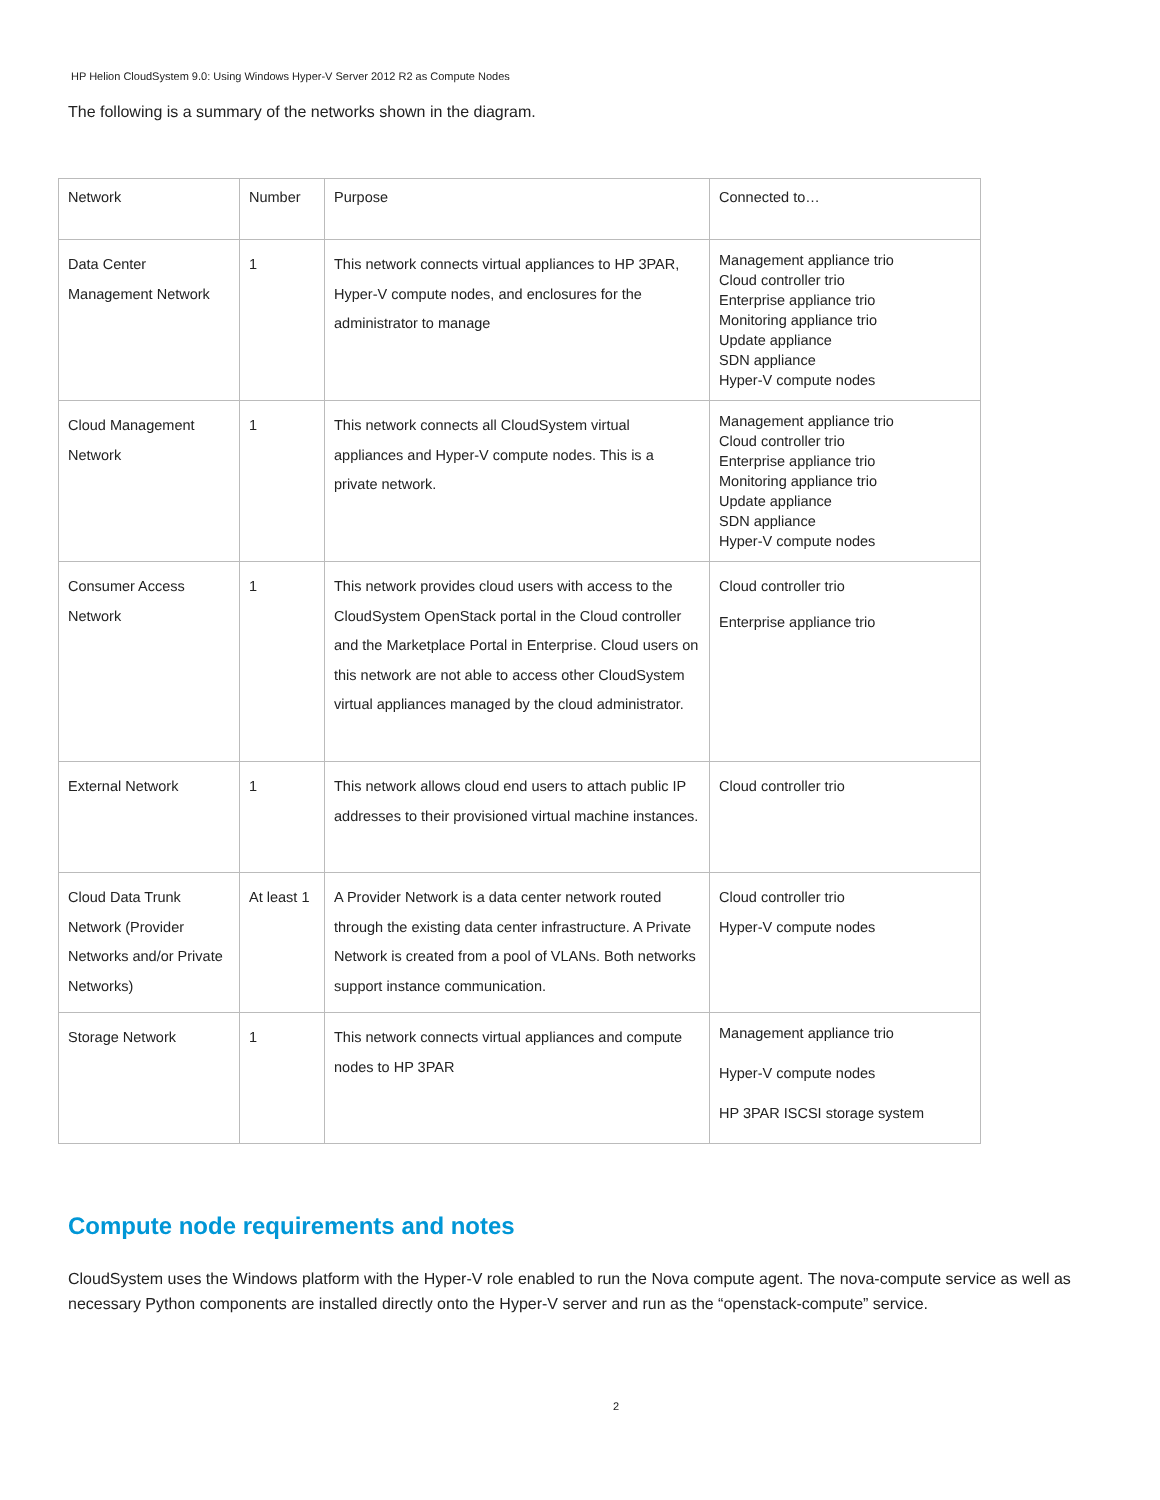HP Helion CloudSystem 9.0: Using Windows Hyper-V Server 2012 R2 as Compute Nodes
The following is a summary of the networks shown in the diagram.
| Network | Number | Purpose | Connected to… |
| --- | --- | --- | --- |
| Data Center Management Network | 1 | This network connects virtual appliances to HP 3PAR, Hyper-V compute nodes, and enclosures for the administrator to manage | Management appliance trio Cloud controller trio Enterprise appliance trio Monitoring appliance trio Update appliance SDN appliance Hyper-V compute nodes |
| Cloud Management Network | 1 | This network connects all CloudSystem virtual appliances and Hyper-V compute nodes. This is a private network. | Management appliance trio Cloud controller trio Enterprise appliance trio Monitoring appliance trio Update appliance SDN appliance Hyper-V compute nodes |
| Consumer Access Network | 1 | This network provides cloud users with access to the CloudSystem OpenStack portal in the Cloud controller and the Marketplace Portal in Enterprise. Cloud users on this network are not able to access other CloudSystem virtual appliances managed by the cloud administrator. | Cloud controller trio Enterprise appliance trio |
| External Network | 1 | This network allows cloud end users to attach public IP addresses to their provisioned virtual machine instances. | Cloud controller trio |
| Cloud Data Trunk Network (Provider Networks and/or Private Networks) | At least 1 | A Provider Network is a data center network routed through the existing data center infrastructure. A Private Network is created from a pool of VLANs. Both networks support instance communication. | Cloud controller trio Hyper-V compute nodes |
| Storage Network | 1 | This network connects virtual appliances and compute nodes to HP 3PAR | Management appliance trio Hyper-V compute nodes HP 3PAR ISCSI storage system |
Compute node requirements and notes
CloudSystem uses the Windows platform with the Hyper-V role enabled to run the Nova compute agent. The nova-compute service as well as necessary Python components are installed directly onto the Hyper-V server and run as the “openstack-compute” service.
2